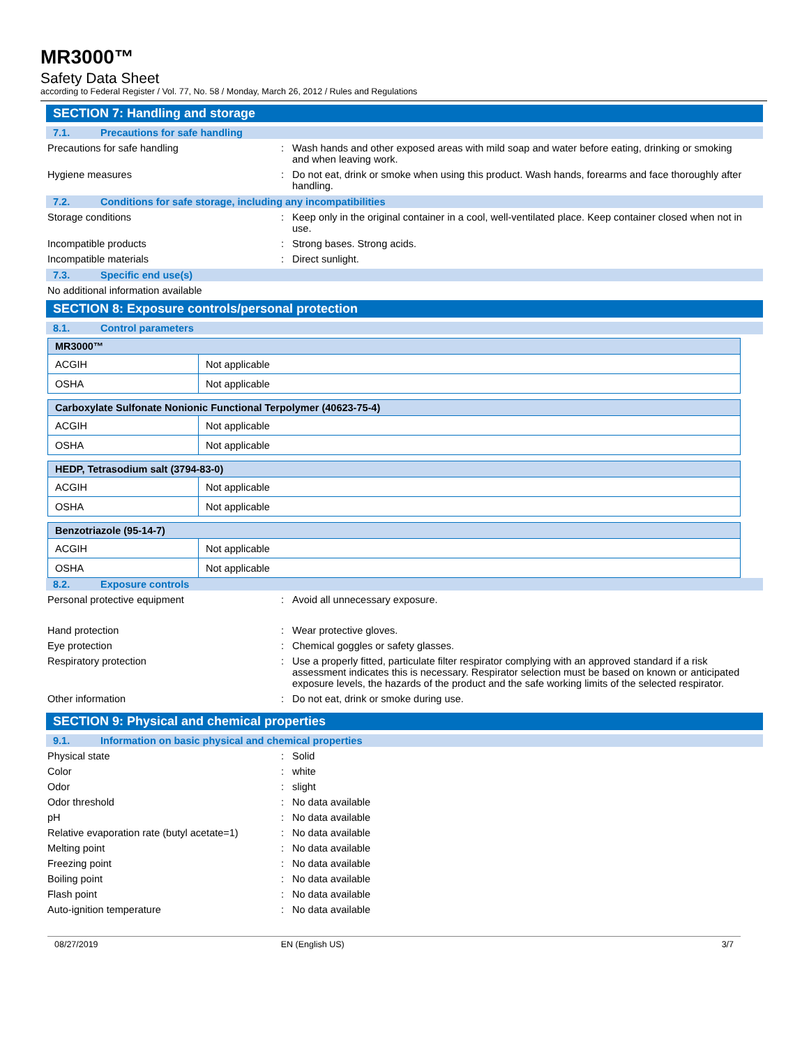MR3000™
Safety Data Sheet
according to Federal Register / Vol. 77, No. 58 / Monday, March 26, 2012 / Rules and Regulations
SECTION 7: Handling and storage
7.1. Precautions for safe handling
Precautions for safe handling : Wash hands and other exposed areas with mild soap and water before eating, drinking or smoking and when leaving work.
Hygiene measures : Do not eat, drink or smoke when using this product. Wash hands, forearms and face thoroughly after handling.
7.2. Conditions for safe storage, including any incompatibilities
Storage conditions : Keep only in the original container in a cool, well-ventilated place. Keep container closed when not in use.
Incompatible products : Strong bases. Strong acids.
Incompatible materials : Direct sunlight.
7.3. Specific end use(s)
No additional information available
SECTION 8: Exposure controls/personal protection
8.1. Control parameters
| MR3000™ | |
| ACGIH | Not applicable |
| OSHA | Not applicable |
| Carboxylate Sulfonate Nonionic Functional Terpolymer (40623-75-4) | |
| ACGIH | Not applicable |
| OSHA | Not applicable |
| HEDP, Tetrasodium salt (3794-83-0) | |
| ACGIH | Not applicable |
| OSHA | Not applicable |
| Benzotriazole (95-14-7) | |
| ACGIH | Not applicable |
| OSHA | Not applicable |
8.2. Exposure controls
Personal protective equipment : Avoid all unnecessary exposure.
Hand protection : Wear protective gloves.
Eye protection : Chemical goggles or safety glasses.
Respiratory protection : Use a properly fitted, particulate filter respirator complying with an approved standard if a risk assessment indicates this is necessary. Respirator selection must be based on known or anticipated exposure levels, the hazards of the product and the safe working limits of the selected respirator.
Other information : Do not eat, drink or smoke during use.
SECTION 9: Physical and chemical properties
9.1. Information on basic physical and chemical properties
Physical state : Solid
Color : white
Odor : slight
Odor threshold : No data available
pH : No data available
Relative evaporation rate (butyl acetate=1)
: No data available
Melting point : No data available
Freezing point : No data available
Boiling point : No data available
Flash point : No data available
Auto-ignition temperature : No data available
08/27/2019 EN (English US) 3/7